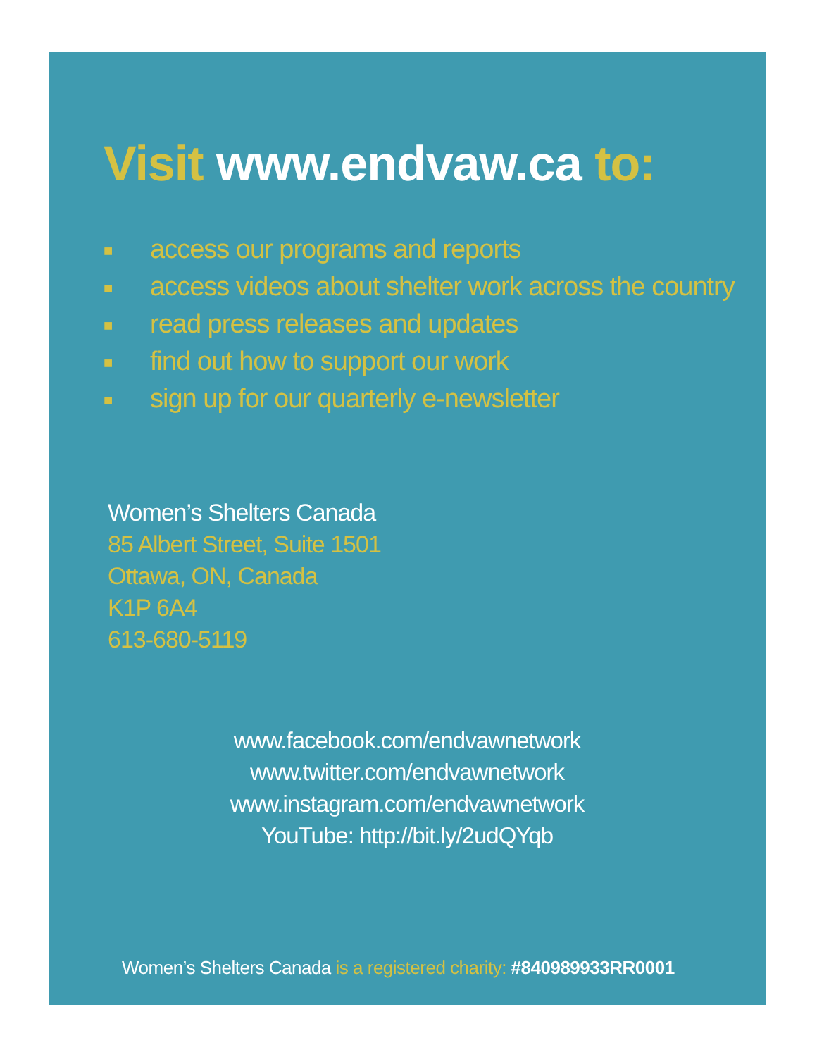Visit www.endvaw.ca to:
■ access our programs and reports
■ access videos about shelter work across the country
■ read press releases and updates
■ find out how to support our work
■ sign up for our quarterly e-newsletter
Women’s Shelters Canada
85 Albert Street, Suite 1501
Ottawa, ON, Canada
K1P 6A4
613-680-5119
www.facebook.com/endvawnetwork
www.twitter.com/endvawnetwork
www.instagram.com/endvawnetwork
YouTube: http://bit.ly/2udQYqb
Women’s Shelters Canada is a registered charity: #840989933RR0001